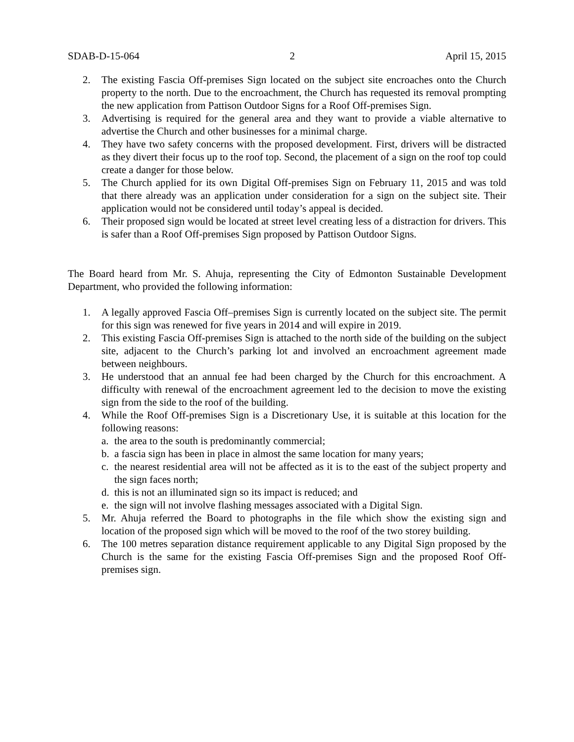SDAB-D-15-064 2 April 15, 2015
2. The existing Fascia Off-premises Sign located on the subject site encroaches onto the Church property to the north. Due to the encroachment, the Church has requested its removal prompting the new application from Pattison Outdoor Signs for a Roof Off-premises Sign.
3. Advertising is required for the general area and they want to provide a viable alternative to advertise the Church and other businesses for a minimal charge.
4. They have two safety concerns with the proposed development. First, drivers will be distracted as they divert their focus up to the roof top. Second, the placement of a sign on the roof top could create a danger for those below.
5. The Church applied for its own Digital Off-premises Sign on February 11, 2015 and was told that there already was an application under consideration for a sign on the subject site. Their application would not be considered until today’s appeal is decided.
6. Their proposed sign would be located at street level creating less of a distraction for drivers. This is safer than a Roof Off-premises Sign proposed by Pattison Outdoor Signs.
The Board heard from Mr. S. Ahuja, representing the City of Edmonton Sustainable Development Department, who provided the following information:
1. A legally approved Fascia Off–premises Sign is currently located on the subject site. The permit for this sign was renewed for five years in 2014 and will expire in 2019.
2. This existing Fascia Off-premises Sign is attached to the north side of the building on the subject site, adjacent to the Church’s parking lot and involved an encroachment agreement made between neighbours.
3. He understood that an annual fee had been charged by the Church for this encroachment. A difficulty with renewal of the encroachment agreement led to the decision to move the existing sign from the side to the roof of the building.
4. While the Roof Off-premises Sign is a Discretionary Use, it is suitable at this location for the following reasons:
a. the area to the south is predominantly commercial;
b. a fascia sign has been in place in almost the same location for many years;
c. the nearest residential area will not be affected as it is to the east of the subject property and the sign faces north;
d. this is not an illuminated sign so its impact is reduced; and
e. the sign will not involve flashing messages associated with a Digital Sign.
5. Mr. Ahuja referred the Board to photographs in the file which show the existing sign and location of the proposed sign which will be moved to the roof of the two storey building.
6. The 100 metres separation distance requirement applicable to any Digital Sign proposed by the Church is the same for the existing Fascia Off-premises Sign and the proposed Roof Off-premises sign.